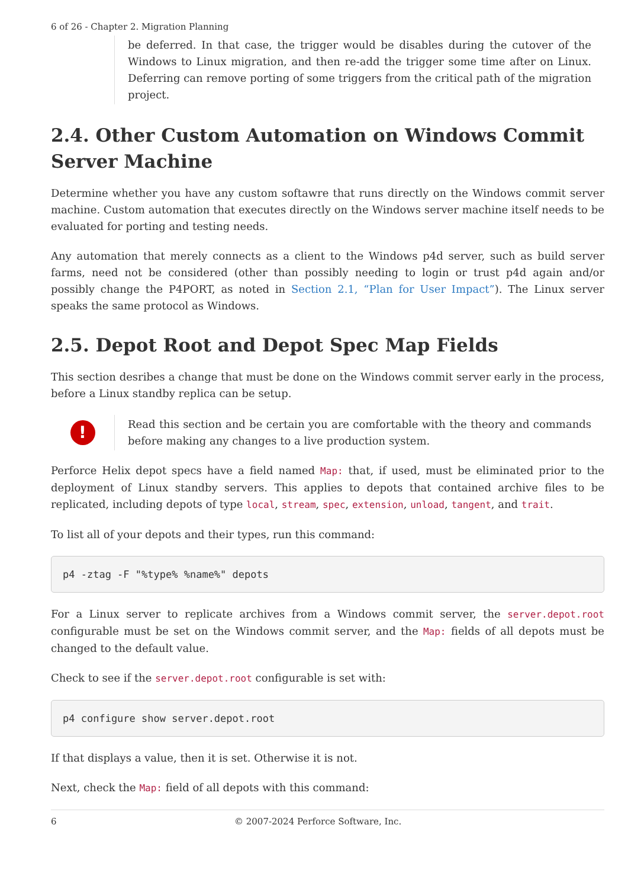6 of 26 - Chapter 2. Migration Planning
be deferred. In that case, the trigger would be disables during the cutover of the Windows to Linux migration, and then re-add the trigger some time after on Linux. Deferring can remove porting of some triggers from the critical path of the migration project.
2.4. Other Custom Automation on Windows Commit Server Machine
Determine whether you have any custom softawre that runs directly on the Windows commit server machine. Custom automation that executes directly on the Windows server machine itself needs to be evaluated for porting and testing needs.
Any automation that merely connects as a client to the Windows p4d server, such as build server farms, need not be considered (other than possibly needing to login or trust p4d again and/or possibly change the P4PORT, as noted in Section 2.1, “Plan for User Impact”). The Linux server speaks the same protocol as Windows.
2.5. Depot Root and Depot Spec Map Fields
This section desribes a change that must be done on the Windows commit server early in the process, before a Linux standby replica can be setup.
!
Read this section and be certain you are comfortable with the theory and commands before making any changes to a live production system.
Perforce Helix depot specs have a field named Map: that, if used, must be eliminated prior to the deployment of Linux standby servers. This applies to depots that contained archive files to be replicated, including depots of type local, stream, spec, extension, unload, tangent, and trait.
To list all of your depots and their types, run this command:
p4 -ztag -F "%type% %name%" depots
For a Linux server to replicate archives from a Windows commit server, the server.depot.root configurable must be set on the Windows commit server, and the Map: fields of all depots must be changed to the default value.
Check to see if the server.depot.root configurable is set with:
p4 configure show server.depot.root
If that displays a value, then it is set. Otherwise it is not.
Next, check the Map: field of all depots with this command:
6 © 2007-2024 Perforce Software, Inc.